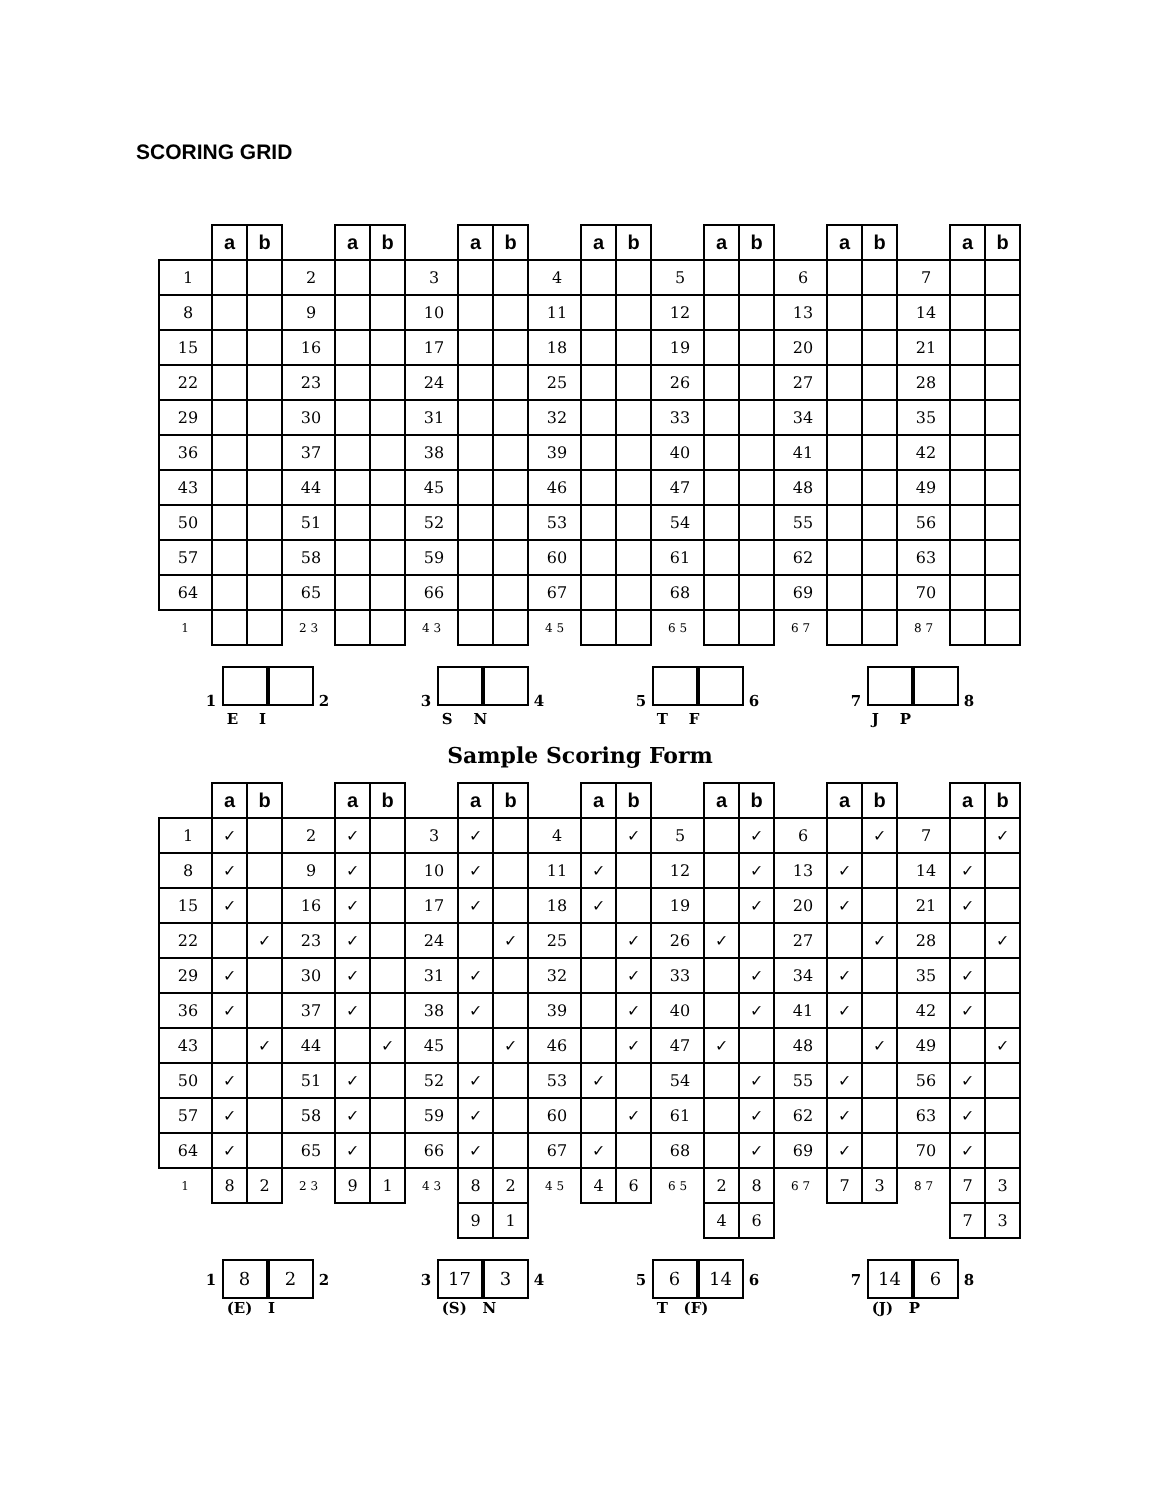SCORING GRID
| | a | b | | a | b | | a | b | | a | b | | a | b | | a | b | | a | b |
| 1 | | | 2 | | | 3 | | | 4 | | | 5 | | | 6 | | | 7 | | |
| 8 | | | 9 | | | 10 | | | 11 | | | 12 | | | 13 | | | 14 | | |
| 15 | | | 16 | | | 17 | | | 18 | | | 19 | | | 20 | | | 21 | | |
| 22 | | | 23 | | | 24 | | | 25 | | | 26 | | | 27 | | | 28 | | |
| 29 | | | 30 | | | 31 | | | 32 | | | 33 | | | 34 | | | 35 | | |
| 36 | | | 37 | | | 38 | | | 39 | | | 40 | | | 41 | | | 42 | | |
| 43 | | | 44 | | | 45 | | | 46 | | | 47 | | | 48 | | | 49 | | |
| 50 | | | 51 | | | 52 | | | 53 | | | 54 | | | 55 | | | 56 | | |
| 57 | | | 58 | | | 59 | | | 60 | | | 61 | | | 62 | | | 63 | | |
| 64 | | | 65 | | | 66 | | | 67 | | | 68 | | | 69 | | | 70 | | |
| 1 | | | 2 3 | | | 4 3 | | | 4 5 | | | 6 5 | | | 6 7 | | | 8 7 | | |
1 2
E I
3 4
S N
5 6
T F
7 8
J P
Sample Scoring Form
| | a | b | | a | b | | a | b | | a | b | | a | b | | a | b | | a | b |
| 1 | ✓ | | 2 | ✓ | | 3 | ✓ | | 4 | | ✓ | 5 | | ✓ | 6 | | ✓ | 7 | | ✓ |
| 8 | ✓ | | 9 | ✓ | | 10 | ✓ | | 11 | ✓ | | 12 | | ✓ | 13 | ✓ | | 14 | ✓ | |
| 15 | ✓ | | 16 | ✓ | | 17 | ✓ | | 18 | ✓ | | 19 | | ✓ | 20 | ✓ | | 21 | ✓ | |
| 22 | | ✓ | 23 | ✓ | | 24 | | ✓ | 25 | | ✓ | 26 | ✓ | | 27 | | ✓ | 28 | | ✓ |
| 29 | ✓ | | 30 | ✓ | | 31 | ✓ | | 32 | | ✓ | 33 | | ✓ | 34 | ✓ | | 35 | ✓ | |
| 36 | ✓ | | 37 | ✓ | | 38 | ✓ | | 39 | | ✓ | 40 | | ✓ | 41 | ✓ | | 42 | ✓ | |
| 43 | | ✓ | 44 | | ✓ | 45 | | ✓ | 46 | | ✓ | 47 | ✓ | | 48 | | ✓ | 49 | | ✓ |
| 50 | ✓ | | 51 | ✓ | | 52 | ✓ | | 53 | ✓ | | 54 | | ✓ | 55 | ✓ | | 56 | ✓ | |
| 57 | ✓ | | 58 | ✓ | | 59 | ✓ | | 60 | | ✓ | 61 | | ✓ | 62 | ✓ | | 63 | ✓ | |
| 64 | ✓ | | 65 | ✓ | | 66 | ✓ | | 67 | ✓ | | 68 | | ✓ | 69 | ✓ | | 70 | ✓ | |
| 1 | 8 | 2 | 2 3 | 9 | 1 | 4 3 | 8 | 2 | 4 5 | 4 | 6 | 6 5 | 2 | 8 | 6 7 | 7 | 3 | 8 7 | 7 | 3 |
| | | | | | | | 9 | 1 | | | | | 4 | 6 | | | | | 7 | 3 |
1 8 2 2
(E) I
3 17 3 4
(S) N
5 6 14 6
T (F)
7 14 6 8
(J) P